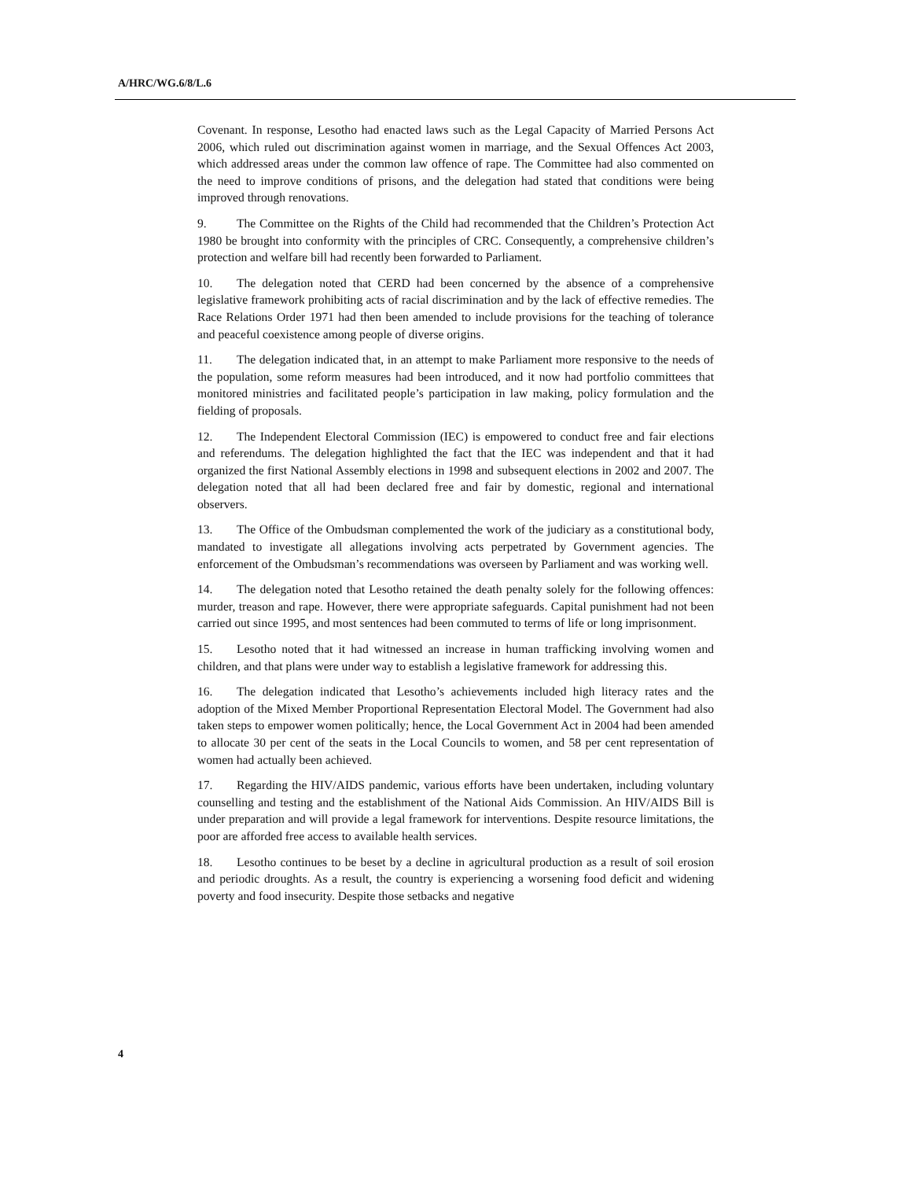A/HRC/WG.6/8/L.6
Covenant. In response, Lesotho had enacted laws such as the Legal Capacity of Married Persons Act 2006, which ruled out discrimination against women in marriage, and the Sexual Offences Act 2003, which addressed areas under the common law offence of rape. The Committee had also commented on the need to improve conditions of prisons, and the delegation had stated that conditions were being improved through renovations.
9. The Committee on the Rights of the Child had recommended that the Children’s Protection Act 1980 be brought into conformity with the principles of CRC. Consequently, a comprehensive children’s protection and welfare bill had recently been forwarded to Parliament.
10. The delegation noted that CERD had been concerned by the absence of a comprehensive legislative framework prohibiting acts of racial discrimination and by the lack of effective remedies. The Race Relations Order 1971 had then been amended to include provisions for the teaching of tolerance and peaceful coexistence among people of diverse origins.
11. The delegation indicated that, in an attempt to make Parliament more responsive to the needs of the population, some reform measures had been introduced, and it now had portfolio committees that monitored ministries and facilitated people’s participation in law making, policy formulation and the fielding of proposals.
12. The Independent Electoral Commission (IEC) is empowered to conduct free and fair elections and referendums. The delegation highlighted the fact that the IEC was independent and that it had organized the first National Assembly elections in 1998 and subsequent elections in 2002 and 2007. The delegation noted that all had been declared free and fair by domestic, regional and international observers.
13. The Office of the Ombudsman complemented the work of the judiciary as a constitutional body, mandated to investigate all allegations involving acts perpetrated by Government agencies. The enforcement of the Ombudsman’s recommendations was overseen by Parliament and was working well.
14. The delegation noted that Lesotho retained the death penalty solely for the following offences: murder, treason and rape. However, there were appropriate safeguards. Capital punishment had not been carried out since 1995, and most sentences had been commuted to terms of life or long imprisonment.
15. Lesotho noted that it had witnessed an increase in human trafficking involving women and children, and that plans were under way to establish a legislative framework for addressing this.
16. The delegation indicated that Lesotho’s achievements included high literacy rates and the adoption of the Mixed Member Proportional Representation Electoral Model. The Government had also taken steps to empower women politically; hence, the Local Government Act in 2004 had been amended to allocate 30 per cent of the seats in the Local Councils to women, and 58 per cent representation of women had actually been achieved.
17. Regarding the HIV/AIDS pandemic, various efforts have been undertaken, including voluntary counselling and testing and the establishment of the National Aids Commission. An HIV/AIDS Bill is under preparation and will provide a legal framework for interventions. Despite resource limitations, the poor are afforded free access to available health services.
18. Lesotho continues to be beset by a decline in agricultural production as a result of soil erosion and periodic droughts. As a result, the country is experiencing a worsening food deficit and widening poverty and food insecurity. Despite those setbacks and negative
4